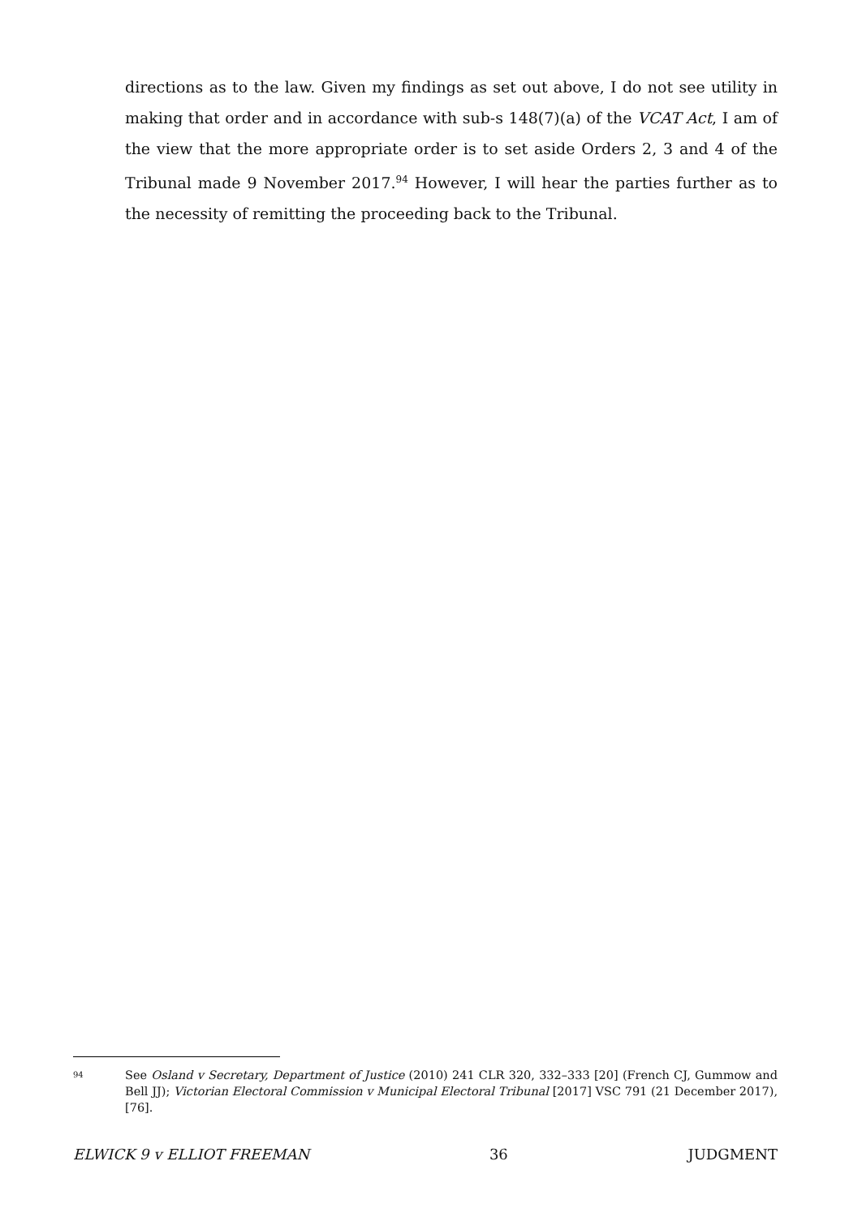directions as to the law. Given my findings as set out above, I do not see utility in making that order and in accordance with sub-s 148(7)(a) of the VCAT Act, I am of the view that the more appropriate order is to set aside Orders 2, 3 and 4 of the Tribunal made 9 November 2017.<sup>94</sup> However, I will hear the parties further as to the necessity of remitting the proceeding back to the Tribunal.
94 See Osland v Secretary, Department of Justice (2010) 241 CLR 320, 332–333 [20] (French CJ, Gummow and Bell JJ); Victorian Electoral Commission v Municipal Electoral Tribunal [2017] VSC 791 (21 December 2017), [76].
ELWICK 9 v ELLIOT FREEMAN 36 JUDGMENT